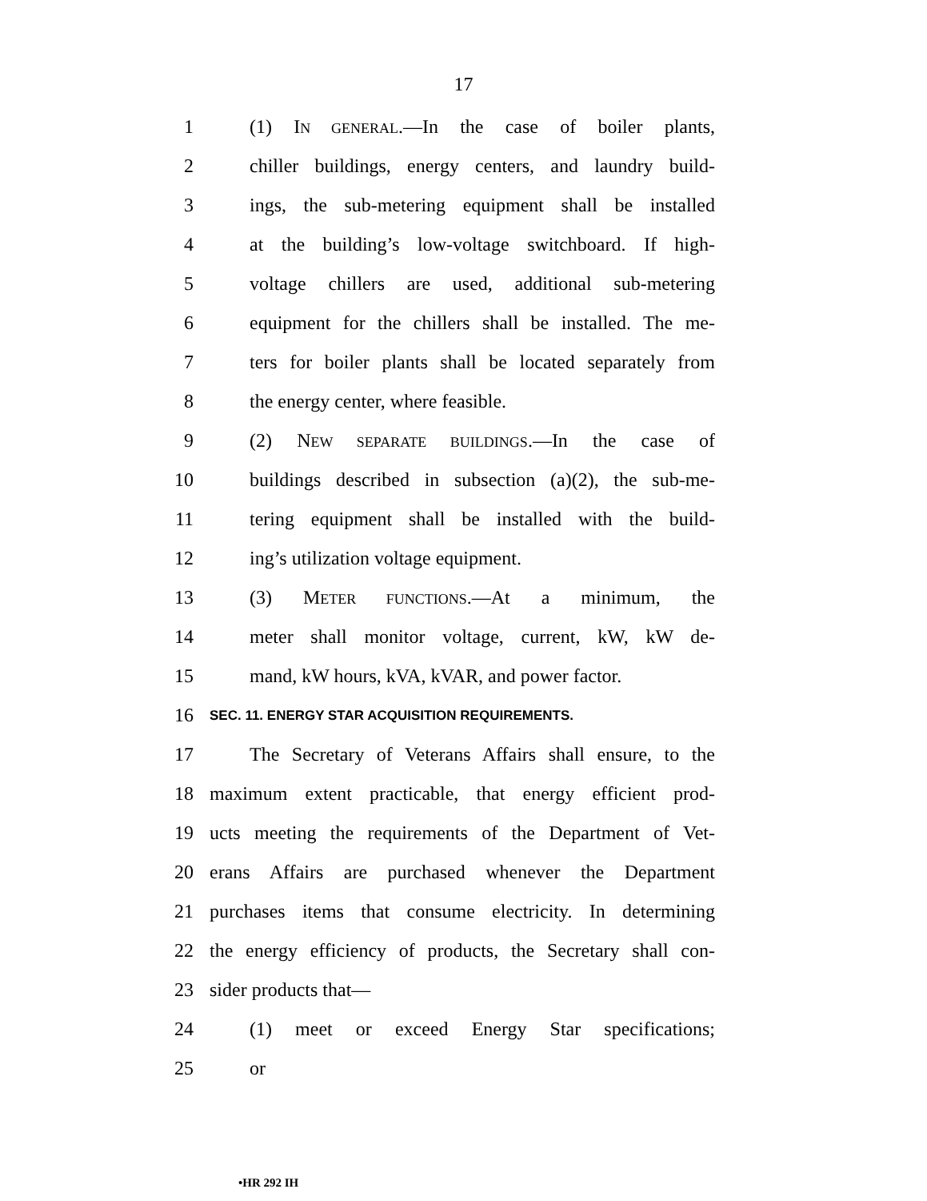17
1 (1) IN GENERAL.—In the case of boiler plants,
2 chiller buildings, energy centers, and laundry build-
3 ings, the sub-metering equipment shall be installed
4 at the building’s low-voltage switchboard. If high-
5 voltage chillers are used, additional sub-metering
6 equipment for the chillers shall be installed. The me-
7 ters for boiler plants shall be located separately from
8 the energy center, where feasible.
9 (2) NEW SEPARATE BUILDINGS.—In the case of
10 buildings described in subsection (a)(2), the sub-me-
11 tering equipment shall be installed with the build-
12 ing’s utilization voltage equipment.
13 (3) METER FUNCTIONS.—At a minimum, the
14 meter shall monitor voltage, current, kW, kW de-
15 mand, kW hours, kVA, kVAR, and power factor.
16 SEC. 11. ENERGY STAR ACQUISITION REQUIREMENTS.
17 The Secretary of Veterans Affairs shall ensure, to the
18 maximum extent practicable, that energy efficient prod-
19 ucts meeting the requirements of the Department of Vet-
20 erans Affairs are purchased whenever the Department
21 purchases items that consume electricity. In determining
22 the energy efficiency of products, the Secretary shall con-
23 sider products that—
24 (1) meet or exceed Energy Star specifications;
25 or
•HR 292 IH